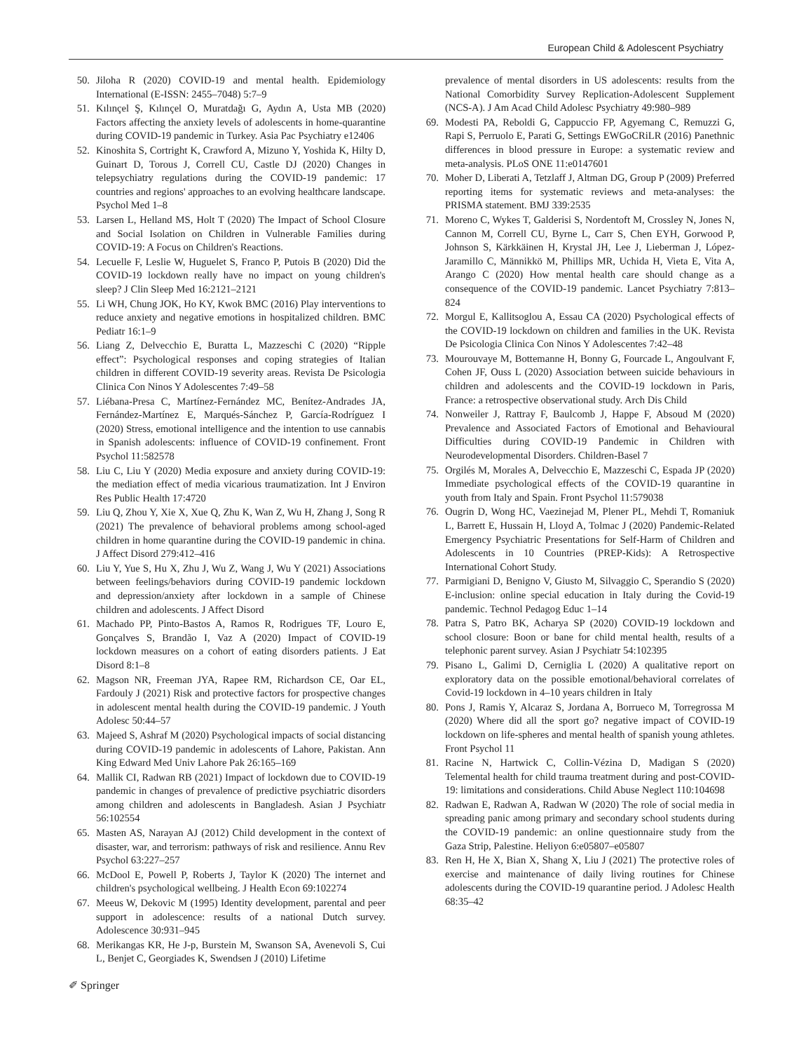European Child & Adolescent Psychiatry
50. Jiloha R (2020) COVID-19 and mental health. Epidemiology International (E-ISSN: 2455–7048) 5:7–9
51. Kılınçel Ş, Kılınçel O, Muratdağı G, Aydın A, Usta MB (2020) Factors affecting the anxiety levels of adolescents in home-quarantine during COVID-19 pandemic in Turkey. Asia Pac Psychiatry e12406
52. Kinoshita S, Cortright K, Crawford A, Mizuno Y, Yoshida K, Hilty D, Guinart D, Torous J, Correll CU, Castle DJ (2020) Changes in telepsychiatry regulations during the COVID-19 pandemic: 17 countries and regions' approaches to an evolving healthcare landscape. Psychol Med 1–8
53. Larsen L, Helland MS, Holt T (2020) The Impact of School Closure and Social Isolation on Children in Vulnerable Families during COVID-19: A Focus on Children's Reactions.
54. Lecuelle F, Leslie W, Huguelet S, Franco P, Putois B (2020) Did the COVID-19 lockdown really have no impact on young children's sleep? J Clin Sleep Med 16:2121–2121
55. Li WH, Chung JOK, Ho KY, Kwok BMC (2016) Play interventions to reduce anxiety and negative emotions in hospitalized children. BMC Pediatr 16:1–9
56. Liang Z, Delvecchio E, Buratta L, Mazzeschi C (2020) “Ripple effect”: Psychological responses and coping strategies of Italian children in different COVID-19 severity areas. Revista De Psicologia Clinica Con Ninos Y Adolescentes 7:49–58
57. Liébana-Presa C, Martínez-Fernández MC, Benítez-Andrades JA, Fernández-Martínez E, Marqués-Sánchez P, García-Rodríguez I (2020) Stress, emotional intelligence and the intention to use cannabis in Spanish adolescents: influence of COVID-19 confinement. Front Psychol 11:582578
58. Liu C, Liu Y (2020) Media exposure and anxiety during COVID-19: the mediation effect of media vicarious traumatization. Int J Environ Res Public Health 17:4720
59. Liu Q, Zhou Y, Xie X, Xue Q, Zhu K, Wan Z, Wu H, Zhang J, Song R (2021) The prevalence of behavioral problems among school-aged children in home quarantine during the COVID-19 pandemic in china. J Affect Disord 279:412–416
60. Liu Y, Yue S, Hu X, Zhu J, Wu Z, Wang J, Wu Y (2021) Associations between feelings/behaviors during COVID-19 pandemic lockdown and depression/anxiety after lockdown in a sample of Chinese children and adolescents. J Affect Disord
61. Machado PP, Pinto-Bastos A, Ramos R, Rodrigues TF, Louro E, Gonçalves S, Brandão I, Vaz A (2020) Impact of COVID-19 lockdown measures on a cohort of eating disorders patients. J Eat Disord 8:1–8
62. Magson NR, Freeman JYA, Rapee RM, Richardson CE, Oar EL, Fardouly J (2021) Risk and protective factors for prospective changes in adolescent mental health during the COVID-19 pandemic. J Youth Adolesc 50:44–57
63. Majeed S, Ashraf M (2020) Psychological impacts of social distancing during COVID-19 pandemic in adolescents of Lahore, Pakistan. Ann King Edward Med Univ Lahore Pak 26:165–169
64. Mallik CI, Radwan RB (2021) Impact of lockdown due to COVID-19 pandemic in changes of prevalence of predictive psychiatric disorders among children and adolescents in Bangladesh. Asian J Psychiatr 56:102554
65. Masten AS, Narayan AJ (2012) Child development in the context of disaster, war, and terrorism: pathways of risk and resilience. Annu Rev Psychol 63:227–257
66. McDool E, Powell P, Roberts J, Taylor K (2020) The internet and children's psychological wellbeing. J Health Econ 69:102274
67. Meeus W, Dekovic M (1995) Identity development, parental and peer support in adolescence: results of a national Dutch survey. Adolescence 30:931–945
68. Merikangas KR, He J-p, Burstein M, Swanson SA, Avenevoli S, Cui L, Benjet C, Georgiades K, Swendsen J (2010) Lifetime
prevalence of mental disorders in US adolescents: results from the National Comorbidity Survey Replication-Adolescent Supplement (NCS-A). J Am Acad Child Adolesc Psychiatry 49:980–989
69. Modesti PA, Reboldi G, Cappuccio FP, Agyemang C, Remuzzi G, Rapi S, Perruolo E, Parati G, Settings EWGoCRiLR (2016) Panethnic differences in blood pressure in Europe: a systematic review and meta-analysis. PLoS ONE 11:e0147601
70. Moher D, Liberati A, Tetzlaff J, Altman DG, Group P (2009) Preferred reporting items for systematic reviews and meta-analyses: the PRISMA statement. BMJ 339:2535
71. Moreno C, Wykes T, Galderisi S, Nordentoft M, Crossley N, Jones N, Cannon M, Correll CU, Byrne L, Carr S, Chen EYH, Gorwood P, Johnson S, Kärkkäinen H, Krystal JH, Lee J, Lieberman J, López-Jaramillo C, Männikkö M, Phillips MR, Uchida H, Vieta E, Vita A, Arango C (2020) How mental health care should change as a consequence of the COVID-19 pandemic. Lancet Psychiatry 7:813–824
72. Morgul E, Kallitsoglou A, Essau CA (2020) Psychological effects of the COVID-19 lockdown on children and families in the UK. Revista De Psicologia Clinica Con Ninos Y Adolescentes 7:42–48
73. Mourouvaye M, Bottemanne H, Bonny G, Fourcade L, Angoulvant F, Cohen JF, Ouss L (2020) Association between suicide behaviours in children and adolescents and the COVID-19 lockdown in Paris, France: a retrospective observational study. Arch Dis Child
74. Nonweiler J, Rattray F, Baulcomb J, Happe F, Absoud M (2020) Prevalence and Associated Factors of Emotional and Behavioural Difficulties during COVID-19 Pandemic in Children with Neurodevelopmental Disorders. Children-Basel 7
75. Orgilés M, Morales A, Delvecchio E, Mazzeschi C, Espada JP (2020) Immediate psychological effects of the COVID-19 quarantine in youth from Italy and Spain. Front Psychol 11:579038
76. Ougrin D, Wong HC, Vaezinejad M, Plener PL, Mehdi T, Romaniuk L, Barrett E, Hussain H, Lloyd A, Tolmac J (2020) Pandemic-Related Emergency Psychiatric Presentations for Self-Harm of Children and Adolescents in 10 Countries (PREP-Kids): A Retrospective International Cohort Study.
77. Parmigiani D, Benigno V, Giusto M, Silvaggio C, Sperandio S (2020) E-inclusion: online special education in Italy during the Covid-19 pandemic. Technol Pedagog Educ 1–14
78. Patra S, Patro BK, Acharya SP (2020) COVID-19 lockdown and school closure: Boon or bane for child mental health, results of a telephonic parent survey. Asian J Psychiatr 54:102395
79. Pisano L, Galimi D, Cerniglia L (2020) A qualitative report on exploratory data on the possible emotional/behavioral correlates of Covid-19 lockdown in 4–10 years children in Italy
80. Pons J, Ramis Y, Alcaraz S, Jordana A, Borrueco M, Torregrossa M (2020) Where did all the sport go? negative impact of COVID-19 lockdown on life-spheres and mental health of spanish young athletes. Front Psychol 11
81. Racine N, Hartwick C, Collin-Vézina D, Madigan S (2020) Telemental health for child trauma treatment during and post-COVID-19: limitations and considerations. Child Abuse Neglect 110:104698
82. Radwan E, Radwan A, Radwan W (2020) The role of social media in spreading panic among primary and secondary school students during the COVID-19 pandemic: an online questionnaire study from the Gaza Strip, Palestine. Heliyon 6:e05807–e05807
83. Ren H, He X, Bian X, Shang X, Liu J (2021) The protective roles of exercise and maintenance of daily living routines for Chinese adolescents during the COVID-19 quarantine period. J Adolesc Health 68:35–42
✐ Springer